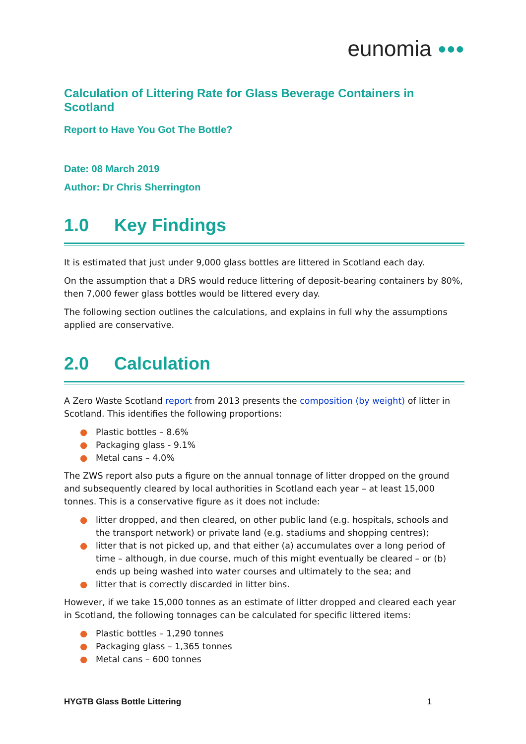eunomia ●●●
Calculation of Littering Rate for Glass Beverage Containers in Scotland
Report to Have You Got The Bottle?
Date: 08 March 2019
Author: Dr Chris Sherrington
1.0 Key Findings
It is estimated that just under 9,000 glass bottles are littered in Scotland each day.
On the assumption that a DRS would reduce littering of deposit-bearing containers by 80%, then 7,000 fewer glass bottles would be littered every day.
The following section outlines the calculations, and explains in full why the assumptions applied are conservative.
2.0 Calculation
A Zero Waste Scotland report from 2013 presents the composition (by weight) of litter in Scotland. This identifies the following proportions:
● Plastic bottles – 8.6%
● Packaging glass - 9.1%
● Metal cans – 4.0%
The ZWS report also puts a figure on the annual tonnage of litter dropped on the ground and subsequently cleared by local authorities in Scotland each year – at least 15,000 tonnes. This is a conservative figure as it does not include:
● litter dropped, and then cleared, on other public land (e.g. hospitals, schools and the transport network) or private land (e.g. stadiums and shopping centres);
● litter that is not picked up, and that either (a) accumulates over a long period of time – although, in due course, much of this might eventually be cleared – or (b) ends up being washed into water courses and ultimately to the sea; and
● litter that is correctly discarded in litter bins.
However, if we take 15,000 tonnes as an estimate of litter dropped and cleared each year in Scotland, the following tonnages can be calculated for specific littered items:
● Plastic bottles – 1,290 tonnes
● Packaging glass – 1,365 tonnes
● Metal cans – 600 tonnes
HYGTB Glass Bottle Littering 1